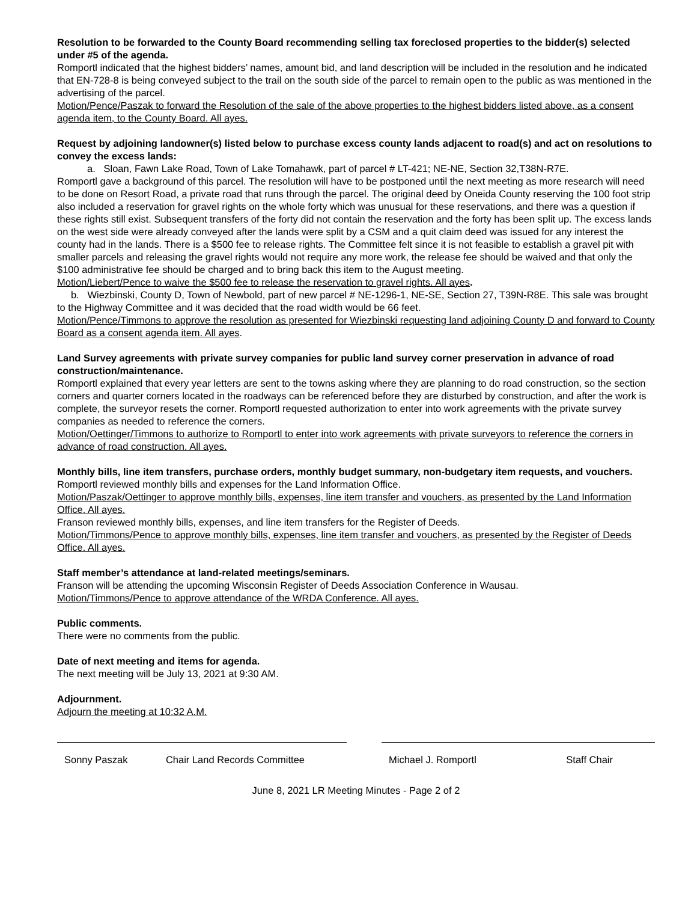Resolution to be forwarded to the County Board recommending selling tax foreclosed properties to the bidder(s) selected under #5 of the agenda.
Romportl indicated that the highest bidders’ names, amount bid, and land description will be included in the resolution and he indicated that EN-728-8 is being conveyed subject to the trail on the south side of the parcel to remain open to the public as was mentioned in the advertising of the parcel.
Motion/Pence/Paszak to forward the Resolution of the sale of the above properties to the highest bidders listed above, as a consent agenda item, to the County Board. All ayes.
Request by adjoining landowner(s) listed below to purchase excess county lands adjacent to road(s) and act on resolutions to convey the excess lands:
a. Sloan, Fawn Lake Road, Town of Lake Tomahawk, part of parcel # LT-421; NE-NE, Section 32,T38N-R7E.
Romportl gave a background of this parcel. The resolution will have to be postponed until the next meeting as more research will need to be done on Resort Road, a private road that runs through the parcel. The original deed by Oneida County reserving the 100 foot strip also included a reservation for gravel rights on the whole forty which was unusual for these reservations, and there was a question if these rights still exist. Subsequent transfers of the forty did not contain the reservation and the forty has been split up. The excess lands on the west side were already conveyed after the lands were split by a CSM and a quit claim deed was issued for any interest the county had in the lands. There is a $500 fee to release rights. The Committee felt since it is not feasible to establish a gravel pit with smaller parcels and releasing the gravel rights would not require any more work, the release fee should be waived and that only the $100 administrative fee should be charged and to bring back this item to the August meeting.
Motion/Liebert/Pence to waive the $500 fee to release the reservation to gravel rights. All ayes.
b. Wiezbinski, County D, Town of Newbold, part of new parcel # NE-1296-1, NE-SE, Section 27, T39N-R8E. This sale was brought to the Highway Committee and it was decided that the road width would be 66 feet.
Motion/Pence/Timmons to approve the resolution as presented for Wiezbinski requesting land adjoining County D and forward to County Board as a consent agenda item. All ayes.
Land Survey agreements with private survey companies for public land survey corner preservation in advance of road construction/maintenance.
Romportl explained that every year letters are sent to the towns asking where they are planning to do road construction, so the section corners and quarter corners located in the roadways can be referenced before they are disturbed by construction, and after the work is complete, the surveyor resets the corner. Romportl requested authorization to enter into work agreements with the private survey companies as needed to reference the corners.
Motion/Oettinger/Timmons to authorize to Romportl to enter into work agreements with private surveyors to reference the corners in advance of road construction. All ayes.
Monthly bills, line item transfers, purchase orders, monthly budget summary, non-budgetary item requests, and vouchers.
Romportl reviewed monthly bills and expenses for the Land Information Office.
Motion/Paszak/Oettinger to approve monthly bills, expenses, line item transfer and vouchers, as presented by the Land Information Office. All ayes.
Franson reviewed monthly bills, expenses, and line item transfers for the Register of Deeds.
Motion/Timmons/Pence to approve monthly bills, expenses, line item transfer and vouchers, as presented by the Register of Deeds Office. All ayes.
Staff member’s attendance at land-related meetings/seminars.
Franson will be attending the upcoming Wisconsin Register of Deeds Association Conference in Wausau.
Motion/Timmons/Pence to approve attendance of the WRDA Conference. All ayes.
Public comments.
There were no comments from the public.
Date of next meeting and items for agenda.
The next meeting will be July 13, 2021 at 9:30 AM.
Adjournment.
Adjourn the meeting at 10:32 A.M.
Sonny Paszak Chair Land Records Committee Michael J. Romportl Staff Chair
June 8, 2021 LR Meeting Minutes - Page 2 of 2